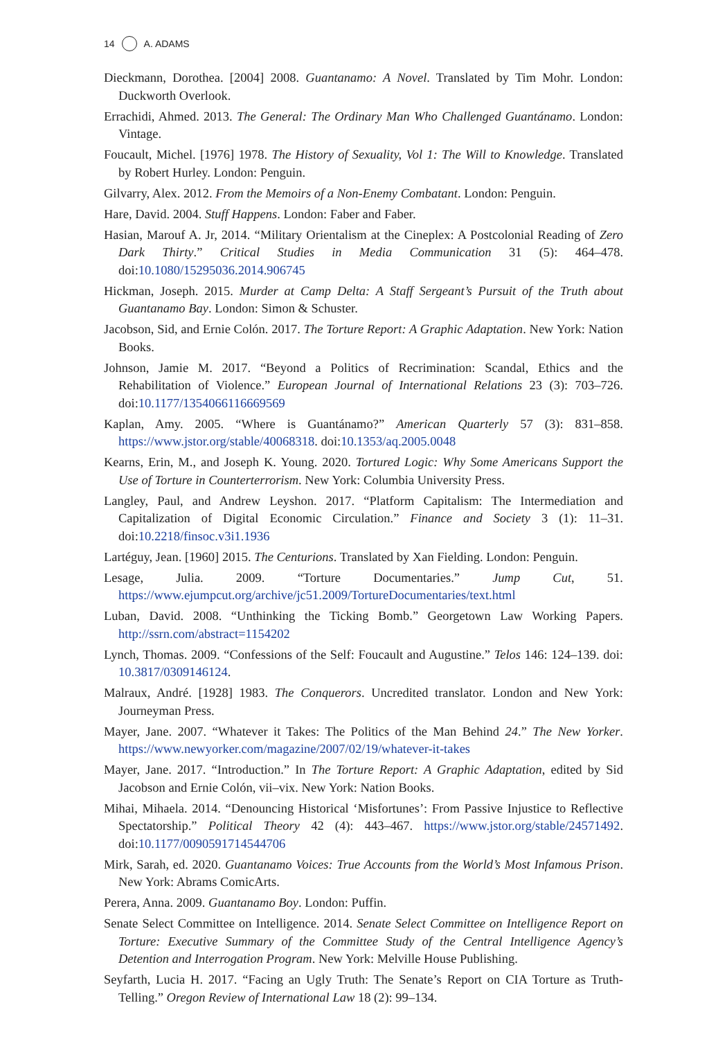14 A. ADAMS
Dieckmann, Dorothea. [2004] 2008. Guantanamo: A Novel. Translated by Tim Mohr. London: Duckworth Overlook.
Errachidi, Ahmed. 2013. The General: The Ordinary Man Who Challenged Guantánamo. London: Vintage.
Foucault, Michel. [1976] 1978. The History of Sexuality, Vol 1: The Will to Knowledge. Translated by Robert Hurley. London: Penguin.
Gilvarry, Alex. 2012. From the Memoirs of a Non-Enemy Combatant. London: Penguin.
Hare, David. 2004. Stuff Happens. London: Faber and Faber.
Hasian, Marouf A. Jr, 2014. “Military Orientalism at the Cineplex: A Postcolonial Reading of Zero Dark Thirty.” Critical Studies in Media Communication 31 (5): 464–478. doi:10.1080/15295036.2014.906745
Hickman, Joseph. 2015. Murder at Camp Delta: A Staff Sergeant’s Pursuit of the Truth about Guantanamo Bay. London: Simon & Schuster.
Jacobson, Sid, and Ernie Colón. 2017. The Torture Report: A Graphic Adaptation. New York: Nation Books.
Johnson, Jamie M. 2017. “Beyond a Politics of Recrimination: Scandal, Ethics and the Rehabilitation of Violence.” European Journal of International Relations 23 (3): 703–726. doi:10.1177/1354066116669569
Kaplan, Amy. 2005. “Where is Guantánamo?” American Quarterly 57 (3): 831–858. https://www.jstor.org/stable/40068318. doi:10.1353/aq.2005.0048
Kearns, Erin, M., and Joseph K. Young. 2020. Tortured Logic: Why Some Americans Support the Use of Torture in Counterterrorism. New York: Columbia University Press.
Langley, Paul, and Andrew Leyshon. 2017. “Platform Capitalism: The Intermediation and Capitalization of Digital Economic Circulation.” Finance and Society 3 (1): 11–31. doi:10.2218/finsoc.v3i1.1936
Lartéguy, Jean. [1960] 2015. The Centurions. Translated by Xan Fielding. London: Penguin.
Lesage, Julia. 2009. “Torture Documentaries.” Jump Cut, 51. https://www.ejumpcut.org/archive/jc51.2009/TortureDocumentaries/text.html
Luban, David. 2008. “Unthinking the Ticking Bomb.” Georgetown Law Working Papers. http://ssrn.com/abstract=1154202
Lynch, Thomas. 2009. “Confessions of the Self: Foucault and Augustine.” Telos 146: 124–139. doi: 10.3817/0309146124.
Malraux, André. [1928] 1983. The Conquerors. Uncredited translator. London and New York: Journeyman Press.
Mayer, Jane. 2007. “Whatever it Takes: The Politics of the Man Behind 24.” The New Yorker. https://www.newyorker.com/magazine/2007/02/19/whatever-it-takes
Mayer, Jane. 2017. “Introduction.” In The Torture Report: A Graphic Adaptation, edited by Sid Jacobson and Ernie Colón, vii–vix. New York: Nation Books.
Mihai, Mihaela. 2014. “Denouncing Historical ‘Misfortunes’: From Passive Injustice to Reflective Spectatorship.” Political Theory 42 (4): 443–467. https://www.jstor.org/stable/24571492. doi:10.1177/0090591714544706
Mirk, Sarah, ed. 2020. Guantanamo Voices: True Accounts from the World’s Most Infamous Prison. New York: Abrams ComicArts.
Perera, Anna. 2009. Guantanamo Boy. London: Puffin.
Senate Select Committee on Intelligence. 2014. Senate Select Committee on Intelligence Report on Torture: Executive Summary of the Committee Study of the Central Intelligence Agency’s Detention and Interrogation Program. New York: Melville House Publishing.
Seyfarth, Lucia H. 2017. “Facing an Ugly Truth: The Senate’s Report on CIA Torture as Truth-Telling.” Oregon Review of International Law 18 (2): 99–134.